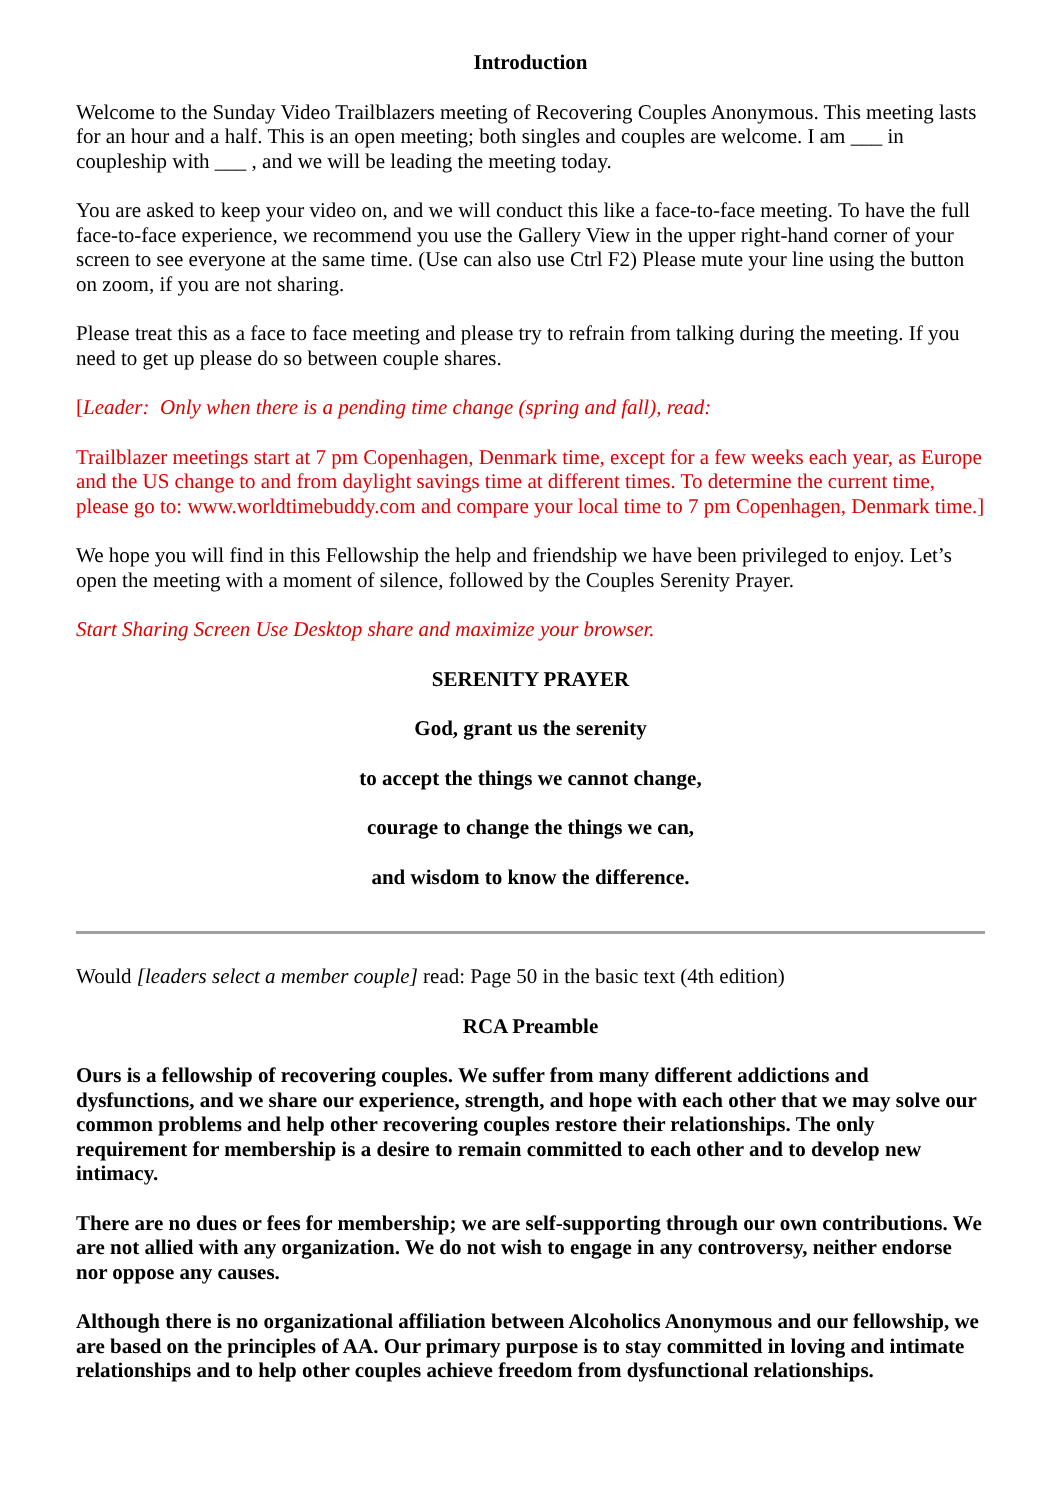Introduction
Welcome to the Sunday Video Trailblazers meeting of Recovering Couples Anonymous. This meeting lasts for an hour and a half. This is an open meeting; both singles and couples are welcome. I am ___ in coupleship with ___ , and we will be leading the meeting today.
You are asked to keep your video on, and we will conduct this like a face-to-face meeting. To have the full face-to-face experience, we recommend you use the Gallery View in the upper right-hand corner of your screen to see everyone at the same time. (Use can also use Ctrl F2) Please mute your line using the button on zoom, if you are not sharing.
Please treat this as a face to face meeting and please try to refrain from talking during the meeting. If you need to get up please do so between couple shares.
[Leader: Only when there is a pending time change (spring and fall), read:
Trailblazer meetings start at 7 pm Copenhagen, Denmark time, except for a few weeks each year, as Europe and the US change to and from daylight savings time at different times. To determine the current time, please go to: www.worldtimebuddy.com and compare your local time to 7 pm Copenhagen, Denmark time.]
We hope you will find in this Fellowship the help and friendship we have been privileged to enjoy. Let’s open the meeting with a moment of silence, followed by the Couples Serenity Prayer.
Start Sharing Screen Use Desktop share and maximize your browser.
SERENITY PRAYER
God, grant us the serenity
to accept the things we cannot change,
courage to change the things we can,
and wisdom to know the difference.
Would [leaders select a member couple] read: Page 50 in the basic text (4th edition)
RCA Preamble
Ours is a fellowship of recovering couples. We suffer from many different addictions and dysfunctions, and we share our experience, strength, and hope with each other that we may solve our common problems and help other recovering couples restore their relationships. The only requirement for membership is a desire to remain committed to each other and to develop new intimacy.
There are no dues or fees for membership; we are self-supporting through our own contributions. We are not allied with any organization. We do not wish to engage in any controversy, neither endorse nor oppose any causes.
Although there is no organizational affiliation between Alcoholics Anonymous and our fellowship, we are based on the principles of AA. Our primary purpose is to stay committed in loving and intimate relationships and to help other couples achieve freedom from dysfunctional relationships.